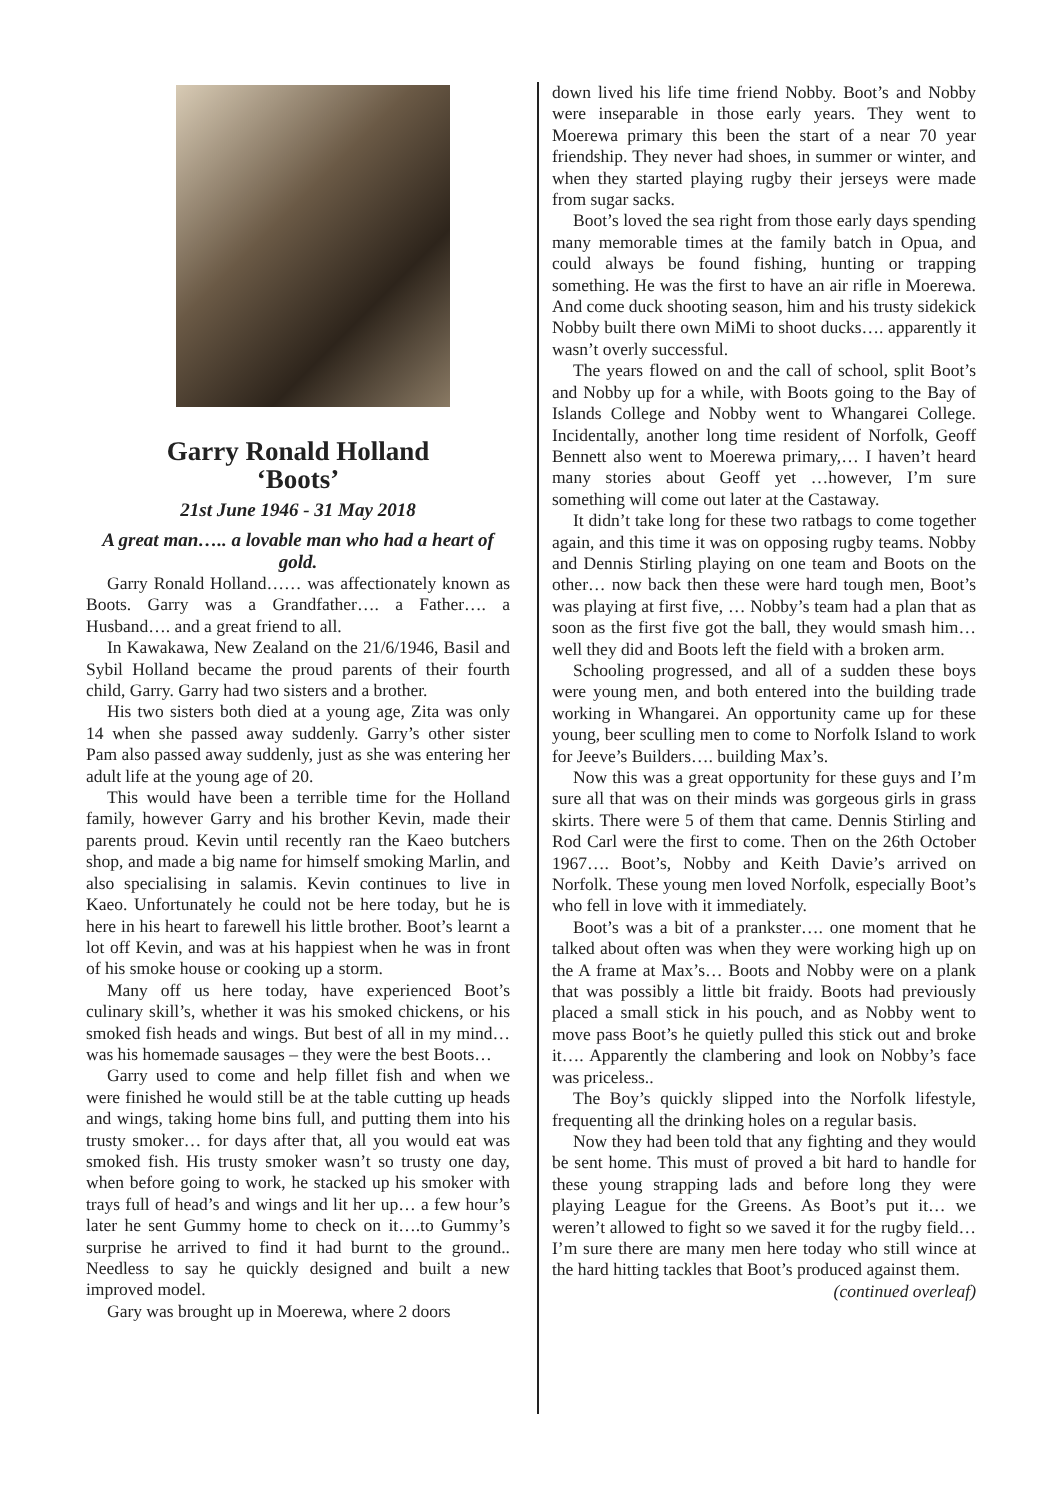Garry Ronald Holland
‘Boots’
21st June 1946 - 31 May 2018
A great man….. a lovable man who had a heart of gold.
Garry Ronald Holland…… was affectionately known as Boots. Garry was a Grandfather…. a Father…. a Husband…. and a great friend to all.
In Kawakawa, New Zealand on the 21/6/1946, Basil and Sybil Holland became the proud parents of their fourth child, Garry. Garry had two sisters and a brother.
His two sisters both died at a young age, Zita was only 14 when she passed away suddenly. Garry’s other sister Pam also passed away suddenly, just as she was entering her adult life at the young age of 20.
This would have been a terrible time for the Holland family, however Garry and his brother Kevin, made their parents proud. Kevin until recently ran the Kaeo butchers shop, and made a big name for himself smoking Marlin, and also specialising in salamis. Kevin continues to live in Kaeo. Unfortunately he could not be here today, but he is here in his heart to farewell his little brother. Boot’s learnt a lot off Kevin, and was at his happiest when he was in front of his smoke house or cooking up a storm.
Many off us here today, have experienced Boot’s culinary skill’s, whether it was his smoked chickens, or his smoked fish heads and wings. But best of all in my mind… was his homemade sausages – they were the best Boots…
Garry used to come and help fillet fish and when we were finished he would still be at the table cutting up heads and wings, taking home bins full, and putting them into his trusty smoker… for days after that, all you would eat was smoked fish. His trusty smoker wasn’t so trusty one day, when before going to work, he stacked up his smoker with trays full of head’s and wings and lit her up… a few hour’s later he sent Gummy home to check on it….to Gummy’s surprise he arrived to find it had burnt to the ground.. Needless to say he quickly designed and built a new improved model.
Gary was brought up in Moerewa, where 2 doors
down lived his life time friend Nobby. Boot’s and Nobby were inseparable in those early years. They went to Moerewa primary this been the start of a near 70 year friendship. They never had shoes, in summer or winter, and when they started playing rugby their jerseys were made from sugar sacks.
Boot’s loved the sea right from those early days spending many memorable times at the family batch in Opua, and could always be found fishing, hunting or trapping something. He was the first to have an air rifle in Moerewa. And come duck shooting season, him and his trusty sidekick Nobby built there own MiMi to shoot ducks…. apparently it wasn’t overly successful.
The years flowed on and the call of school, split Boot’s and Nobby up for a while, with Boots going to the Bay of Islands College and Nobby went to Whangarei College. Incidentally, another long time resident of Norfolk, Geoff Bennett also went to Moerewa primary,… I haven’t heard many stories about Geoff yet …however, I’m sure something will come out later at the Castaway.
It didn’t take long for these two ratbags to come together again, and this time it was on opposing rugby teams. Nobby and Dennis Stirling playing on one team and Boots on the other… now back then these were hard tough men, Boot’s was playing at first five, … Nobby’s team had a plan that as soon as the first five got the ball, they would smash him… well they did and Boots left the field with a broken arm.
Schooling progressed, and all of a sudden these boys were young men, and both entered into the building trade working in Whangarei. An opportunity came up for these young, beer sculling men to come to Norfolk Island to work for Jeeve’s Builders…. building Max’s.
Now this was a great opportunity for these guys and I’m sure all that was on their minds was gorgeous girls in grass skirts. There were 5 of them that came. Dennis Stirling and Rod Carl were the first to come. Then on the 26th October 1967…. Boot’s, Nobby and Keith Davie’s arrived on Norfolk. These young men loved Norfolk, especially Boot’s who fell in love with it immediately.
Boot’s was a bit of a prankster…. one moment that he talked about often was when they were working high up on the A frame at Max’s… Boots and Nobby were on a plank that was possibly a little bit fraidy. Boots had previously placed a small stick in his pouch, and as Nobby went to move pass Boot’s he quietly pulled this stick out and broke it…. Apparently the clambering and look on Nobby’s face was priceless..
The Boy’s quickly slipped into the Norfolk lifestyle, frequenting all the drinking holes on a regular basis.
Now they had been told that any fighting and they would be sent home. This must of proved a bit hard to handle for these young strapping lads and before long they were playing League for the Greens. As Boot’s put it… we weren’t allowed to fight so we saved it for the rugby field… I’m sure there are many men here today who still wince at the hard hitting tackles that Boot’s produced against them.
(continued overleaf)